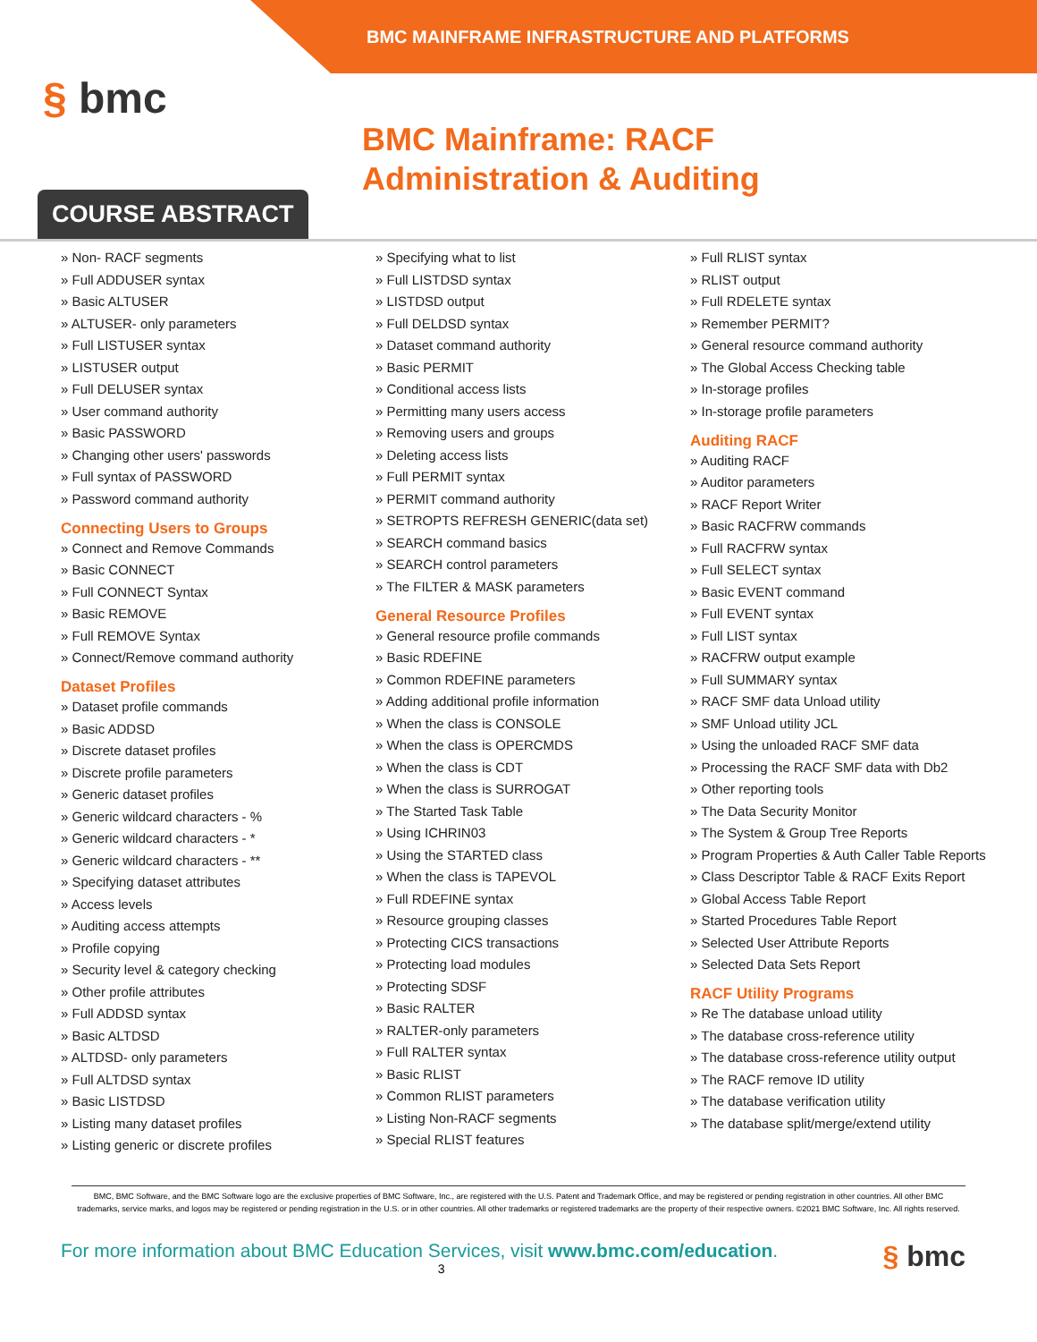BMC MAINFRAME INFRASTRUCTURE AND PLATFORMS
§ bmc
BMC Mainframe: RACF Administration & Auditing
COURSE ABSTRACT
» Non- RACF segments
» Full ADDUSER syntax
» Basic ALTUSER
» ALTUSER- only parameters
» Full LISTUSER syntax
» LISTUSER output
» Full DELUSER syntax
» User command authority
» Basic PASSWORD
» Changing other users' passwords
» Full syntax of PASSWORD
» Password command authority
Connecting Users to Groups
» Connect and Remove Commands
» Basic CONNECT
» Full CONNECT Syntax
» Basic REMOVE
» Full REMOVE Syntax
» Connect/Remove command authority
Dataset Profiles
» Dataset profile commands
» Basic ADDSD
» Discrete dataset profiles
» Discrete profile parameters
» Generic dataset profiles
» Generic wildcard characters - %
» Generic wildcard characters - *
» Generic wildcard characters - **
» Specifying dataset attributes
» Access levels
» Auditing access attempts
» Profile copying
» Security level & category checking
» Other profile attributes
» Full ADDSD syntax
» Basic ALTDSD
» ALTDSD- only parameters
» Full ALTDSD syntax
» Basic LISTDSD
» Listing many dataset profiles
» Listing generic or discrete profiles
» Specifying what to list
» Full LISTDSD syntax
» LISTDSD output
» Full DELDSD syntax
» Dataset command authority
» Basic PERMIT
» Conditional access lists
» Permitting many users access
» Removing users and groups
» Deleting access lists
» Full PERMIT syntax
» PERMIT command authority
» SETROPTS REFRESH GENERIC(data set)
» SEARCH command basics
» SEARCH control parameters
» The FILTER & MASK parameters
General Resource Profiles
» General resource profile commands
» Basic RDEFINE
» Common RDEFINE parameters
» Adding additional profile information
» When the class is CONSOLE
» When the class is OPERCMDS
» When the class is CDT
» When the class is SURROGAT
» The Started Task Table
» Using ICHRIN03
» Using the STARTED class
» When the class is TAPEVOL
» Full RDEFINE syntax
» Resource grouping classes
» Protecting CICS transactions
» Protecting load modules
» Protecting SDSF
» Basic RALTER
» RALTER-only parameters
» Full RALTER syntax
» Basic RLIST
» Common RLIST parameters
» Listing Non-RACF segments
» Special RLIST features
» Full RLIST syntax
» RLIST output
» Full RDELETE syntax
» Remember PERMIT?
» General resource command authority
» The Global Access Checking table
» In-storage profiles
» In-storage profile parameters
Auditing RACF
» Auditing RACF
» Auditor parameters
» RACF Report Writer
» Basic RACFRW commands
» Full RACFRW syntax
» Full SELECT syntax
» Basic EVENT command
» Full EVENT syntax
» Full LIST syntax
» RACFRW output example
» Full SUMMARY syntax
» RACF SMF data Unload utility
» SMF Unload utility JCL
» Using the unloaded RACF SMF data
» Processing the RACF SMF data with Db2
» Other reporting tools
» The Data Security Monitor
» The System & Group Tree Reports
» Program Properties & Auth Caller Table Reports
» Class Descriptor Table & RACF Exits Report
» Global Access Table Report
» Started Procedures Table Report
» Selected User Attribute Reports
» Selected Data Sets Report
RACF Utility Programs
» Re The database unload utility
» The database cross-reference utility
» The database cross-reference utility output
» The RACF remove ID utility
» The database verification utility
» The database split/merge/extend utility
BMC, BMC Software, and the BMC Software logo are the exclusive properties of BMC Software, Inc., are registered with the U.S. Patent and Trademark Office, and may be registered or pending registration in other countries. All other BMC trademarks, service marks, and logos may be registered or pending registration in the U.S. or in other countries. All other trademarks or registered trademarks are the property of their respective owners. ©2021 BMC Software, Inc. All rights reserved.
For more information about BMC Education Services, visit www.bmc.com/education. § bmc
3